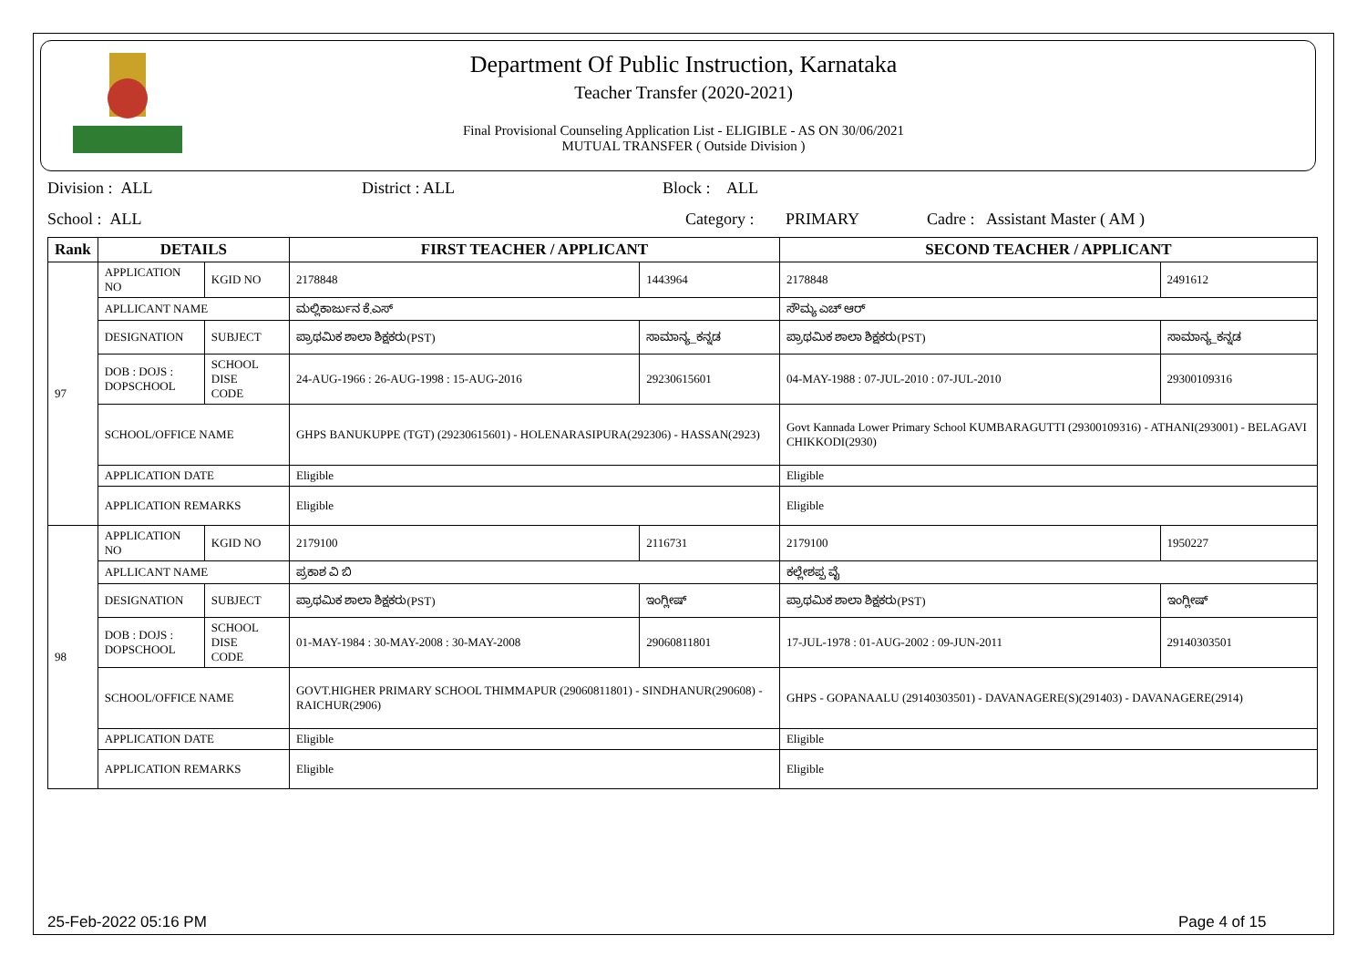Department Of Public Instruction, Karnataka
Teacher Transfer (2020-2021)
Final Provisional Counseling Application List - ELIGIBLE - AS ON 30/06/2021
MUTUAL TRANSFER ( Outside Division )
Division : ALL District : ALL Block : ALL
School : ALL Category : PRIMARY Cadre : Assistant Master ( AM )
| Rank | DETAILS | | FIRST TEACHER / APPLICANT | | SECOND TEACHER / APPLICANT | |
| --- | --- | --- | --- | --- | --- | --- |
| 97 | APPLICATION NO | KGID NO | 2178848 | 1443964 | 2178848 | 2491612 |
| | APLLICANT NAME | | ಮಲ್ಲಿಕಾರ್ಜುನ ಕೆ.ಎಸ್ | | ಸೌಮ್ಯ ಎಚ್ ಆರ್ | |
| | DESIGNATION | SUBJECT | ಪ್ರಾಥಮಿಕ ಶಾಲಾ ಶಿಕ್ಷಕರು(PST) | ಸಾಮಾನ್ಯ_ಕನ್ನಡ | ಪ್ರಾಥಮಿಕ ಶಾಲಾ ಶಿಕ್ಷಕರು(PST) | ಸಾಮಾನ್ಯ_ಕನ್ನಡ |
| | DOB : DOJS : DOPSCHOOL | SCHOOL DISE CODE | 24-AUG-1966 : 26-AUG-1998 : 15-AUG-2016 | 29230615601 | 04-MAY-1988 : 07-JUL-2010 : 07-JUL-2010 | 29300109316 |
| | SCHOOL/OFFICE NAME | | GHPS BANUKUPPE (TGT) (29230615601) - HOLENARASIPURA(292306) - HASSAN(2923) | | Govt Kannada Lower Primary School KUMBARAGUTTI (29300109316) - ATHANI(293001) - BELAGAVI CHIKKODI(2930) | |
| | APPLICATION DATE | | Eligible | | Eligible | |
| | APPLICATION REMARKS | | Eligible | | Eligible | |
| 98 | APPLICATION NO | KGID NO | 2179100 | 2116731 | 2179100 | 1950227 |
| | APLLICANT NAME | | ಪ್ರಕಾಶ ವಿ ಬಿ | | ಕಲ್ಲೇಶಪ್ಪ ವೈ | |
| | DESIGNATION | SUBJECT | ಪ್ರಾಥಮಿಕ ಶಾಲಾ ಶಿಕ್ಷಕರು(PST) | ಇಂಗ್ಲೀಷ್ | ಪ್ರಾಥಮಿಕ ಶಾಲಾ ಶಿಕ್ಷಕರು(PST) | ಇಂಗ್ಲೀಷ್ |
| | DOB : DOJS : DOPSCHOOL | SCHOOL DISE CODE | 01-MAY-1984 : 30-MAY-2008 : 30-MAY-2008 | 29060811801 | 17-JUL-1978 : 01-AUG-2002 : 09-JUN-2011 | 29140303501 |
| | SCHOOL/OFFICE NAME | | GOVT.HIGHER PRIMARY SCHOOL THIMMAPUR (29060811801) - SINDHANUR(290608) - RAICHUR(2906) | | GHPS - GOPANAALU (29140303501) - DAVANAGERE(S)(291403) - DAVANAGERE(2914) | |
| | APPLICATION DATE | | Eligible | | Eligible | |
| | APPLICATION REMARKS | | Eligible | | Eligible | |
25-Feb-2022 05:16 PM Page 4 of 15